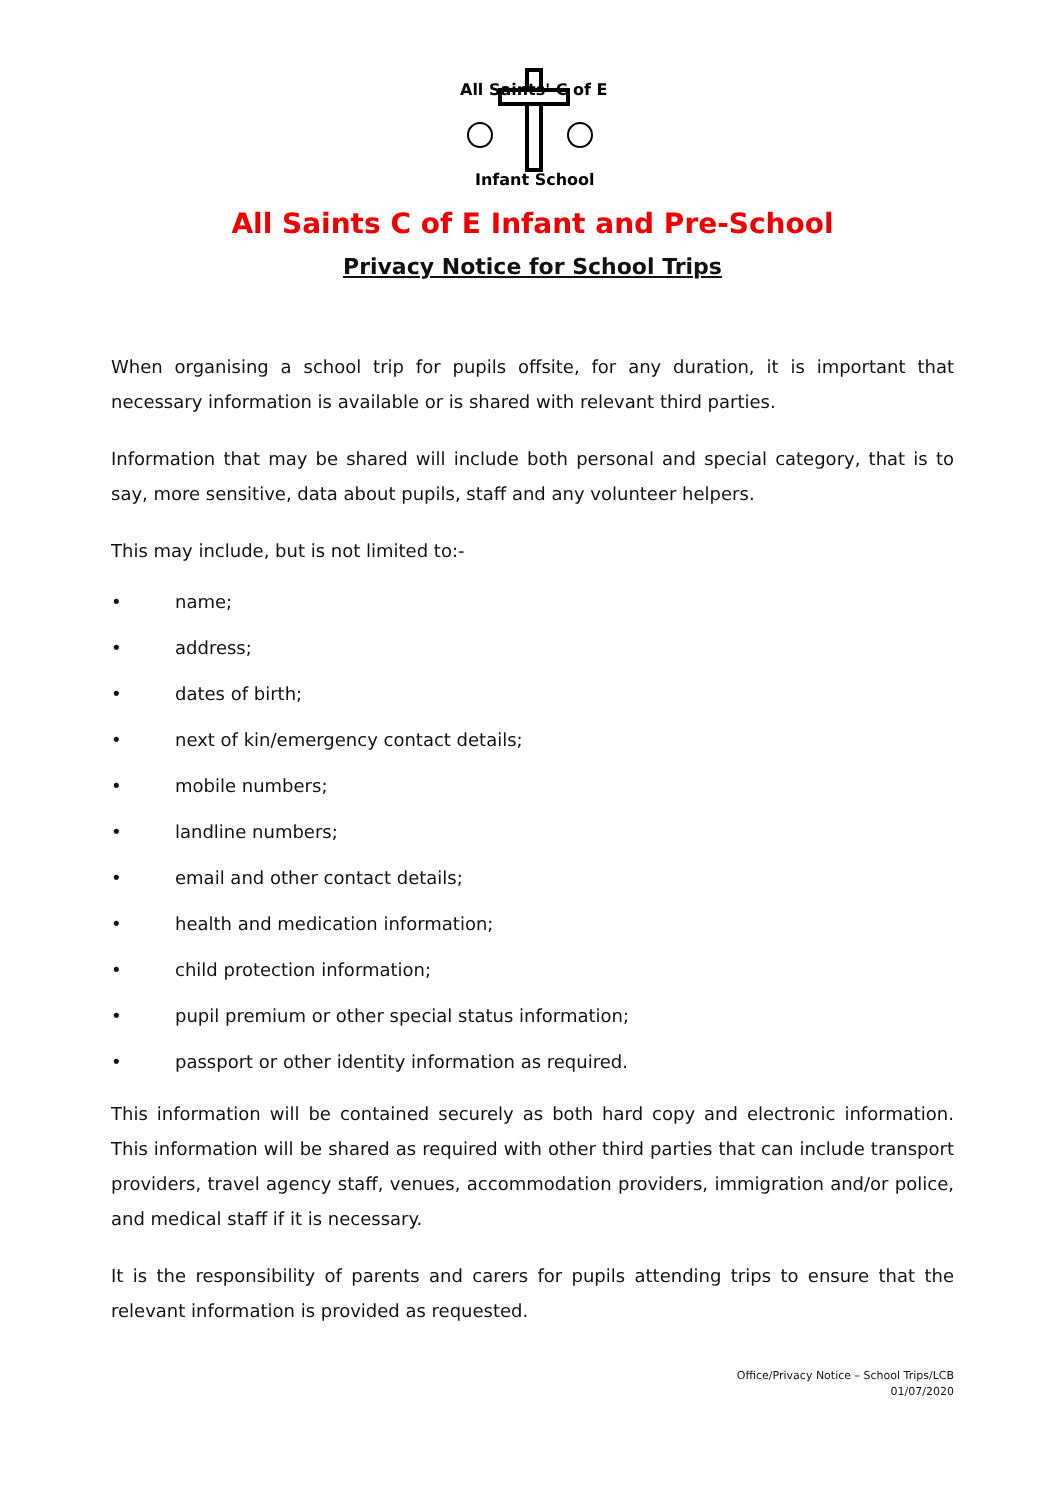All Saints' C of E
Infant School
All Saints C of E Infant and Pre-School
Privacy Notice for School Trips
When organising a school trip for pupils offsite, for any duration, it is important that necessary information is available or is shared with relevant third parties.
Information that may be shared will include both personal and special category, that is to say, more sensitive, data about pupils, staff and any volunteer helpers.
This may include, but is not limited to:-
• name;
• address;
• dates of birth;
• next of kin/emergency contact details;
• mobile numbers;
• landline numbers;
• email and other contact details;
• health and medication information;
• child protection information;
• pupil premium or other special status information;
• passport or other identity information as required.
This information will be contained securely as both hard copy and electronic information. This information will be shared as required with other third parties that can include transport providers, travel agency staff, venues, accommodation providers, immigration and/or police, and medical staff if it is necessary.
It is the responsibility of parents and carers for pupils attending trips to ensure that the relevant information is provided as requested.
Office/Privacy Notice – School Trips/LCB
01/07/2020